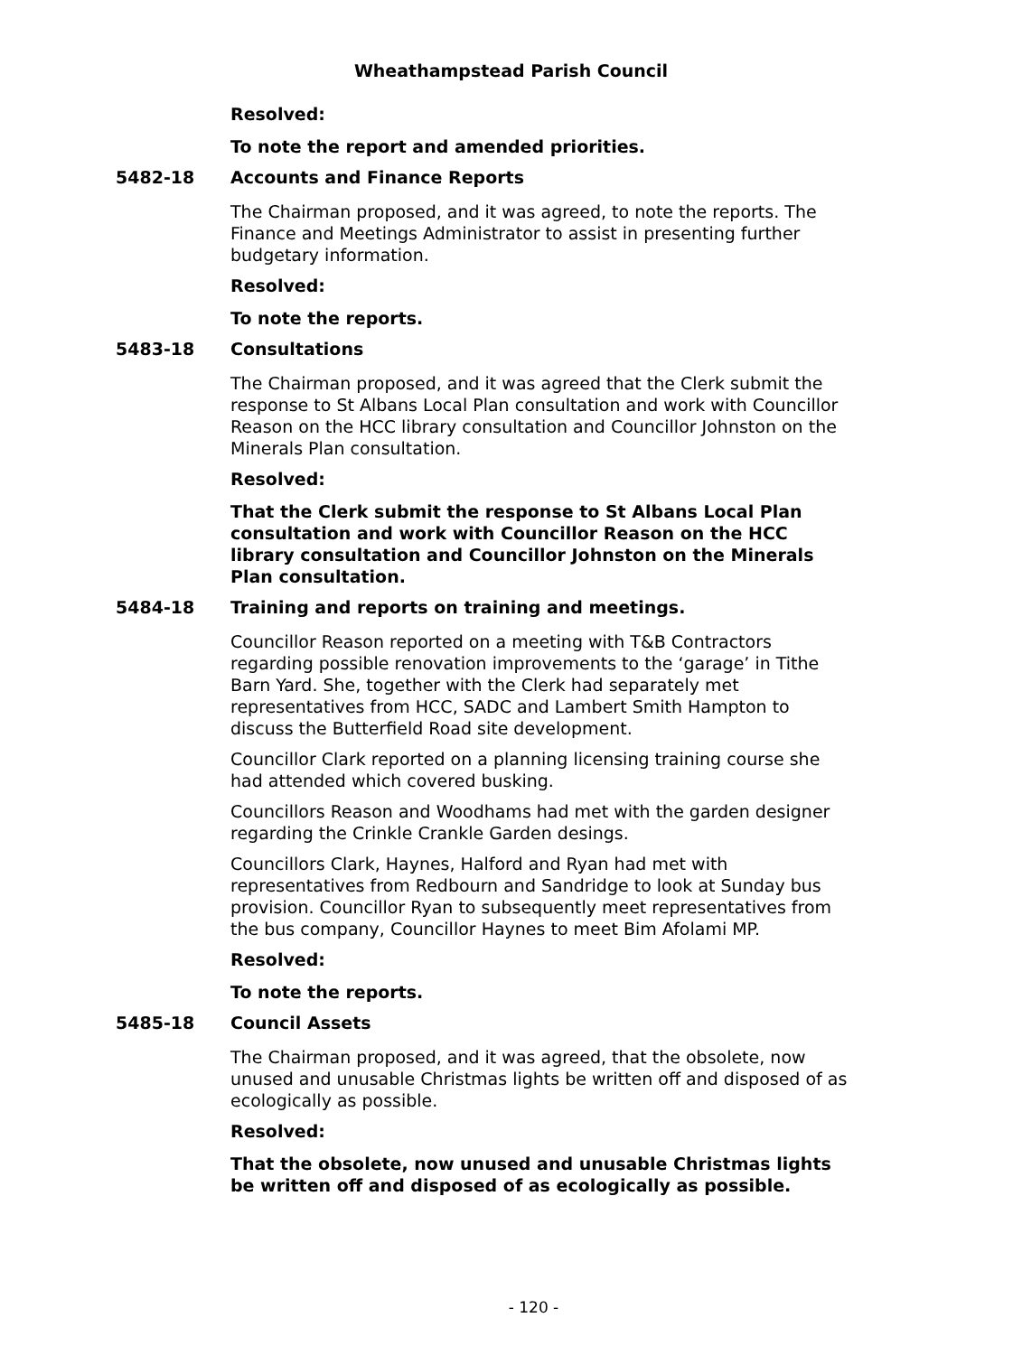Wheathampstead Parish Council
Resolved:
To note the report and amended priorities.
5482-18 Accounts and Finance Reports
The Chairman proposed, and it was agreed, to note the reports. The Finance and Meetings Administrator to assist in presenting further budgetary information.
Resolved:
To note the reports.
5483-18 Consultations
The Chairman proposed, and it was agreed that the Clerk submit the response to St Albans Local Plan consultation and work with Councillor Reason on the HCC library consultation and Councillor Johnston on the Minerals Plan consultation.
Resolved:
That the Clerk submit the response to St Albans Local Plan consultation and work with Councillor Reason on the HCC library consultation and Councillor Johnston on the Minerals Plan consultation.
5484-18 Training and reports on training and meetings.
Councillor Reason reported on a meeting with T&B Contractors regarding possible renovation improvements to the ‘garage’ in Tithe Barn Yard. She, together with the Clerk had separately met representatives from HCC, SADC and Lambert Smith Hampton to discuss the Butterfield Road site development.
Councillor Clark reported on a planning licensing training course she had attended which covered busking.
Councillors Reason and Woodhams had met with the garden designer regarding the Crinkle Crankle Garden desings.
Councillors Clark, Haynes, Halford and Ryan had met with representatives from Redbourn and Sandridge to look at Sunday bus provision. Councillor Ryan to subsequently meet representatives from the bus company, Councillor Haynes to meet Bim Afolami MP.
Resolved:
To note the reports.
5485-18 Council Assets
The Chairman proposed, and it was agreed, that the obsolete, now unused and unusable Christmas lights be written off and disposed of as ecologically as possible.
Resolved:
That the obsolete, now unused and unusable Christmas lights be written off and disposed of as ecologically as possible.
- 120 -